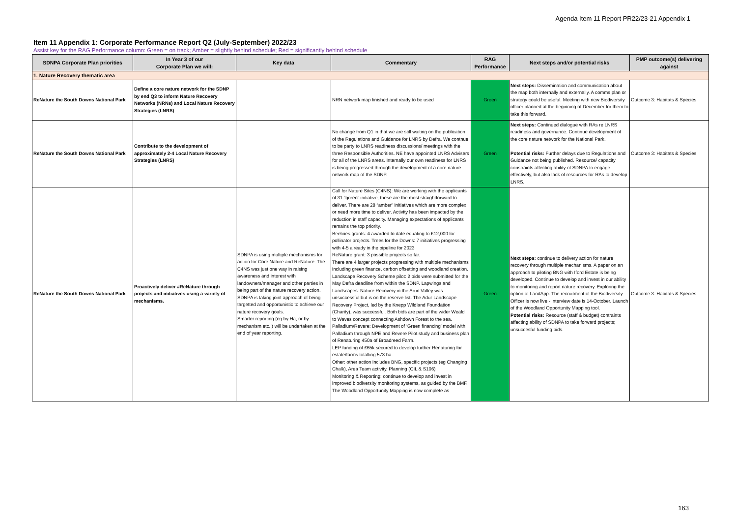Agenda Item 11 Report PR22/23-21 Appendix 1
Item 11 Appendix 1: Corporate Performance Report Q2 (July-September) 2022/23
Assist key for the RAG Performance column: Green = on track; Amber = slightly behind schedule; Red = significantly behind schedule
| SDNPA Corporate Plan priorities | In Year 3 of our Corporate Plan we will: | Key data | Commentary | RAG Performance | Next steps and/or potential risks | PMP outcome(s) delivering against |
| --- | --- | --- | --- | --- | --- | --- |
| 1. Nature Recovery thematic area | | | | | | |
| ReNature the South Downs National Park | Define a core nature network for the SDNP by end Q3 to inform Nature Recovery Networks (NRNs) and Local Nature Recovery Strategies (LNRS) | | NRN network map finished and ready to be used | Green | Next steps: Dissemination and communication about the map both internally and externally. A comms plan or strategy could be useful. Meeting with new Biodiversity officer planned at the beginning of December for them to take this forward. | Outcome 3: Habitats & Species |
| ReNature the South Downs National Park | Contribute to the development of approximately 2-4 Local Nature Recovery Strategies (LNRS) | | No change from Q1 in that we are still waiting on the publication of the Regulations and Guidance for LNRS by Defra. We contnue to be party to LNRS readiness discussions/ meetings with the three Responsible Authorities. NE have appointed LNRS Advisers for all of the LNRS areas. Internally our own readiness for LNRS is being progressed through the development of a core nature network map of the SDNP. | Green | Next steps: Continued dialogue with RAs re LNRS readiness and governance. Continue development of the core nature network for the National Park. Potential risks: Further delays due to Regulations and Guidance not being published. Resource/ capacity constraints affecting ability of SDNPA to engage effectively, but also lack of resources for RAs to develop LNRS. | Outcome 3: Habitats & Species |
| ReNature the South Downs National Park | Proactively deliver #ReNature through projects and initiatives using a variety of mechanisms. | SDNPA is using multiple mechanisms for action for Core Nature and ReNature. The C4NS was just one way in raising awareness and interest with landowners/manager and other parties in being part of the nature recovery action. SDNPA is taking joint approach of being targetted and opportunistic to achieve our nature recovery goals. Smarter reporting (eg by Ha, or by mechanism etc..) will be undertaken at the end of year reporting. | Call for Nature Sites (C4NS): We are working with the applicants of 31 “green” initiative, these are the most straightforward to deliver. There are 28 “amber” initiatives which are more complex or need more time to deliver. Activity has been impacted by the reduction in staff capacity. Managing expectations of applicants remains the top priority. Beelines grants: 4 awarded to date equating to £12,000 for pollinator projects. Trees for the Downs: 7 initiatives progressing with 4-5 already in the pipeline for 2023 ReNature grant: 3 possible projects so far. There are 4 larger projects progressing with multiple mechanisms including green finance, carbon offsetting and woodland creation. Landscape Recovery Scheme pilot: 2 bids were submitted for the May Defra deadline from within the SDNP. Lapwings and Landscapes: Nature Recovery in the Arun Valley was unsuccessful but is on the reserve list. The Adur Landscape Recovery Project, led by the Knepp Wildland Foundation (Charity), was successful. Both bids are part of the wider Weald to Waves concept connecting Ashdown Forest to the sea. Palladium/Revere: Development of ‘Green financing’ model with Palladium through NPE and Revere Pilot study and business plan of Renaturing 450a of Broadreed Farm. LEP funding of £65k secured to develop further Renaturing for estate/farms totalling 573 ha. Other: other action includes BNG, specific projects (eg Changing Chalk), Area Team activity. Planning (CIL & S106) Monitoring & Reporting: continue to develop and invest in improved biodiversity monitoring systems, as guided by the BMF. The Woodland Opportunity Mapping is now complete as | Green | Next steps: continue to delivery action for nature recovery through multiple mechanisms. A paper on an approach to piloting BNG with Iford Estate is being developed. Continue to develop and invest in our ability to monitoring and report nature recovery. Exploring the option of LandApp. The recruitment of the Biodiversity Officer is now live - interview date is 14-October. Launch of the Woodland Opportunity Mapping tool. Potential risks: Resource (staff & budget) contraints affecting ability of SDNPA to take forward projects; unsuccesful funding bids. | Outcome 3: Habitats & Species |
163